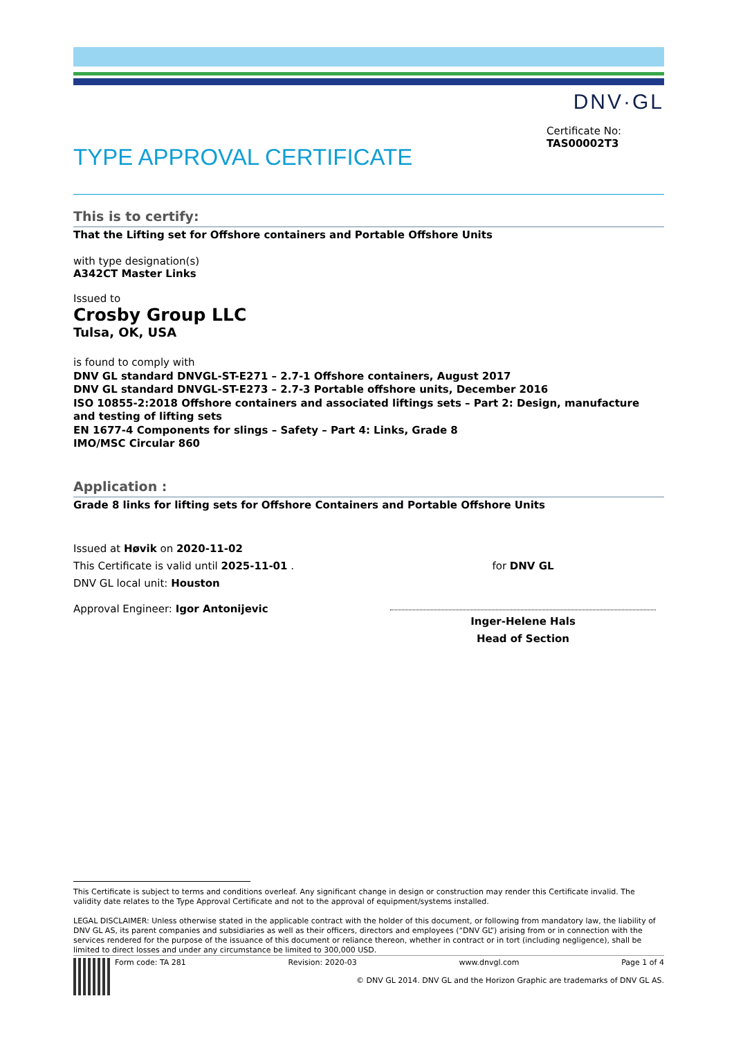DNV·GL
TYPE APPROVAL CERTIFICATE
Certificate No:
TAS00002T3
This is to certify:
That the Lifting set for Offshore containers and Portable Offshore Units
with type designation(s)
A342CT Master Links
Issued to
Crosby Group LLC
Tulsa, OK, USA
is found to comply with
DNV GL standard DNVGL-ST-E271 – 2.7-1 Offshore containers, August 2017
DNV GL standard DNVGL-ST-E273 – 2.7-3 Portable offshore units, December 2016
ISO 10855-2:2018 Offshore containers and associated liftings sets – Part 2: Design, manufacture and testing of lifting sets
EN 1677-4 Components for slings – Safety – Part 4: Links, Grade 8
IMO/MSC Circular 860
Application :
Grade 8 links for lifting sets for Offshore Containers and Portable Offshore Units
Issued at Høvik on 2020-11-02
This Certificate is valid until 2025-11-01 .
DNV GL local unit: Houston
Approval Engineer: Igor Antonijevic
for DNV GL
Inger-Helene Hals
Head of Section
This Certificate is subject to terms and conditions overleaf. Any significant change in design or construction may render this Certificate invalid. The validity date relates to the Type Approval Certificate and not to the approval of equipment/systems installed.
LEGAL DISCLAIMER: Unless otherwise stated in the applicable contract with the holder of this document, or following from mandatory law, the liability of DNV GL AS, its parent companies and subsidiaries as well as their officers, directors and employees (“DNV GL”) arising from or in connection with the services rendered for the purpose of the issuance of this document or reliance thereon, whether in contract or in tort (including negligence), shall be limited to direct losses and under any circumstance be limited to 300,000 USD.
Form code: TA 281 Revision: 2020-03 www.dnvgl.com Page 1 of 4
© DNV GL 2014. DNV GL and the Horizon Graphic are trademarks of DNV GL AS.